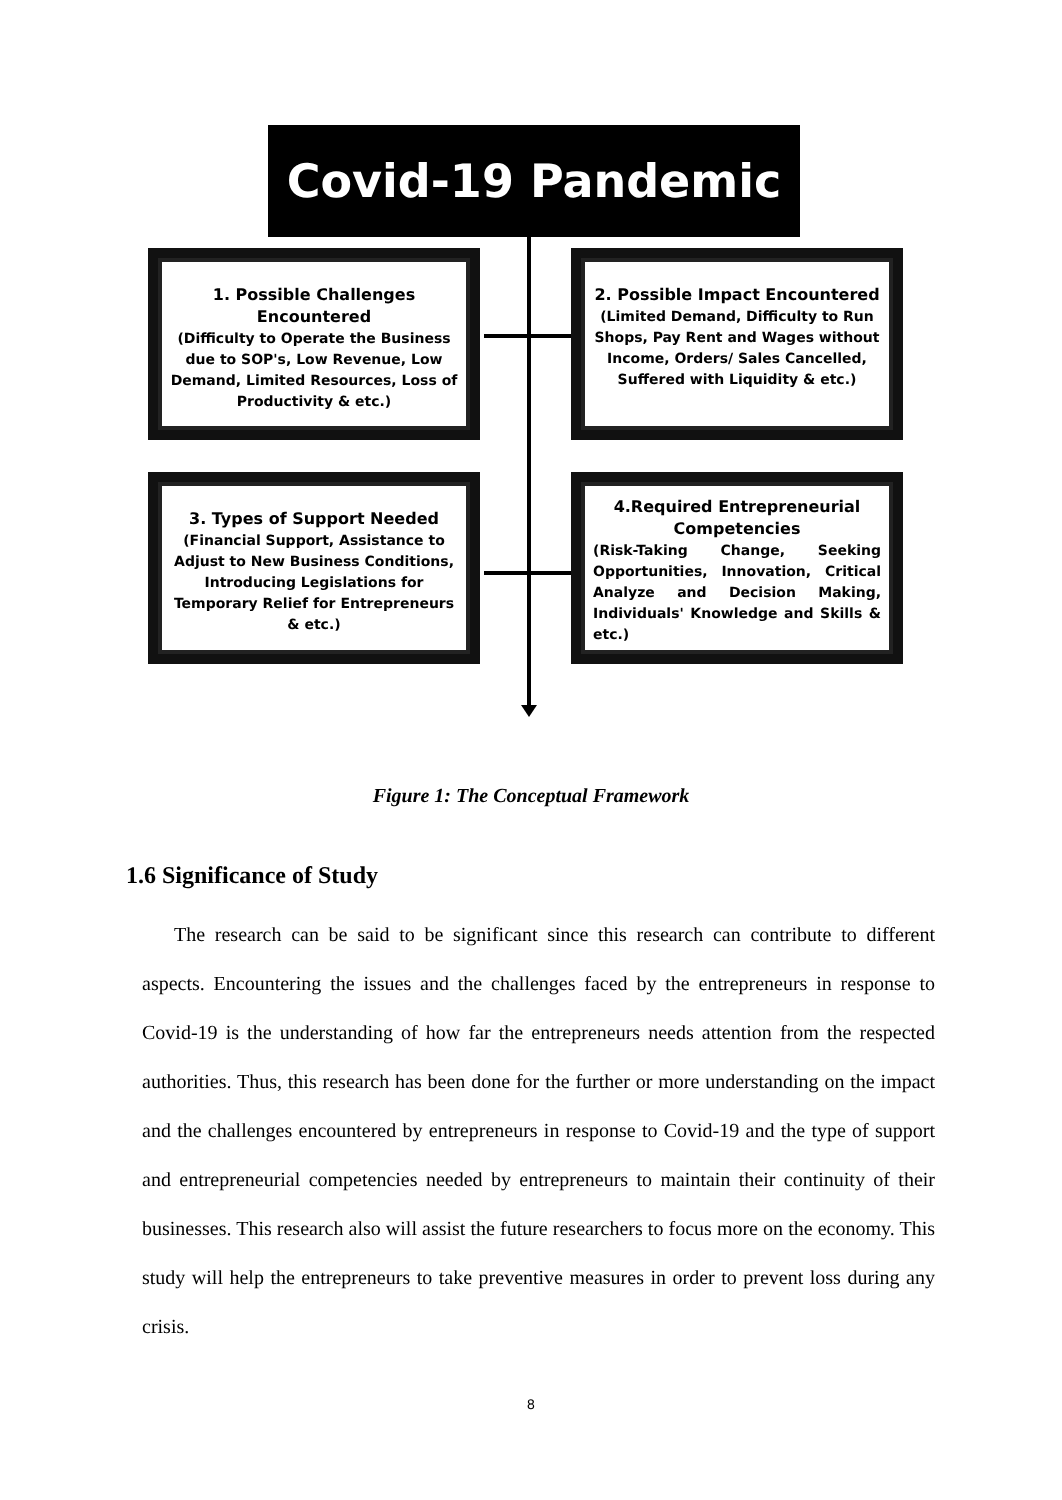Covid-19 Pandemic
1. Possible Challenges Encountered
(Difficulty to Operate the Business due to SOP's, Low Revenue, Low Demand, Limited Resources, Loss of Productivity & etc.)
2. Possible Impact Encountered
(Limited Demand, Difficulty to Run Shops, Pay Rent and Wages without Income, Orders/ Sales Cancelled, Suffered with Liquidity & etc.)
3. Types of Support Needed
(Financial Support, Assistance to Adjust to New Business Conditions, Introducing Legislations for Temporary Relief for Entrepreneurs & etc.)
4.Required Entrepreneurial Competencies
(Risk-Taking Change, Seeking Opportunities, Innovation, Critical Analyze and Decision Making, Individuals' Knowledge and Skills & etc.)
Figure 1: The Conceptual Framework
1.6 Significance of Study
The research can be said to be significant since this research can contribute to different aspects. Encountering the issues and the challenges faced by the entrepreneurs in response to Covid-19 is the understanding of how far the entrepreneurs needs attention from the respected authorities. Thus, this research has been done for the further or more understanding on the impact and the challenges encountered by entrepreneurs in response to Covid-19 and the type of support and entrepreneurial competencies needed by entrepreneurs to maintain their continuity of their businesses. This research also will assist the future researchers to focus more on the economy. This study will help the entrepreneurs to take preventive measures in order to prevent loss during any crisis.
8